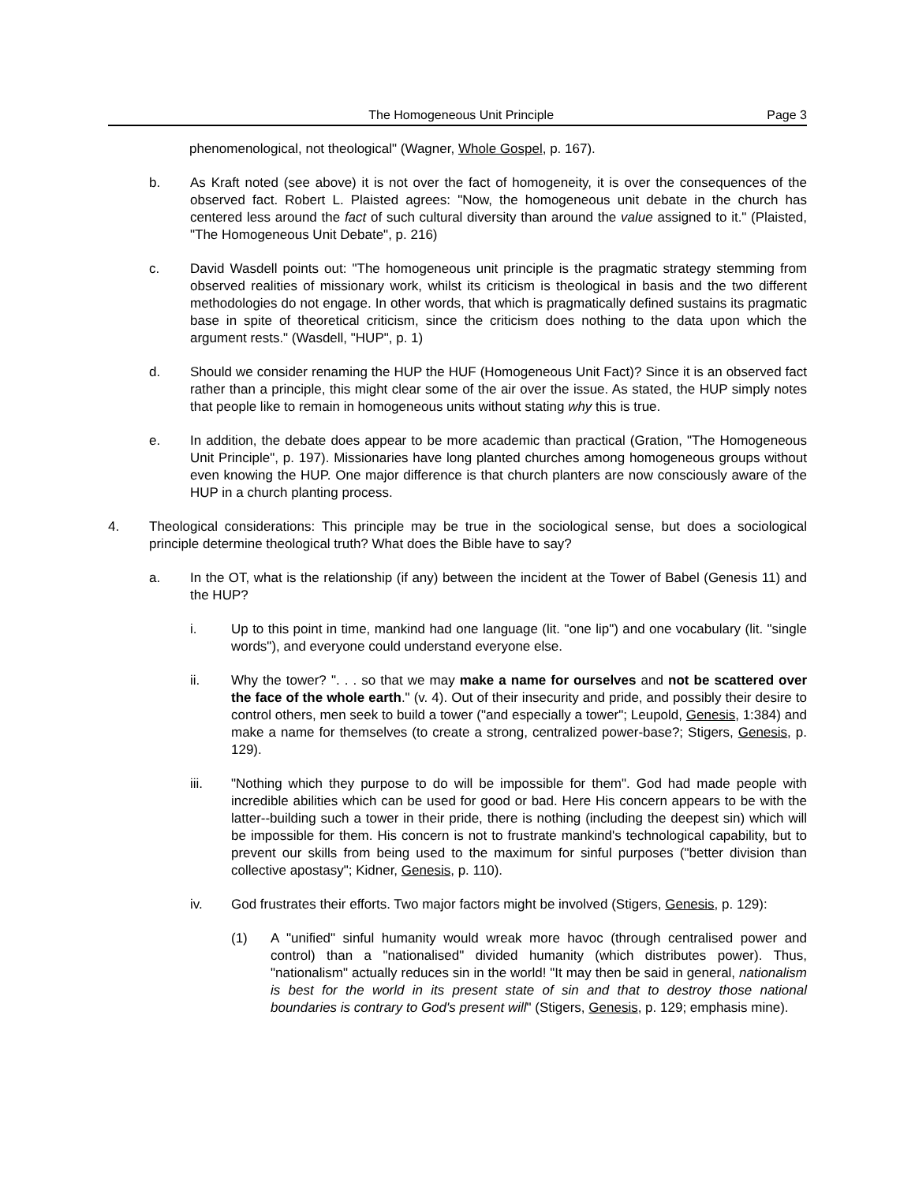The Homogeneous Unit Principle Page 3
phenomenological, not theological" (Wagner, Whole Gospel, p. 167).
b. As Kraft noted (see above) it is not over the fact of homogeneity, it is over the consequences of the observed fact. Robert L. Plaisted agrees: "Now, the homogeneous unit debate in the church has centered less around the fact of such cultural diversity than around the value assigned to it." (Plaisted, "The Homogeneous Unit Debate", p. 216)
c. David Wasdell points out: "The homogeneous unit principle is the pragmatic strategy stemming from observed realities of missionary work, whilst its criticism is theological in basis and the two different methodologies do not engage. In other words, that which is pragmatically defined sustains its pragmatic base in spite of theoretical criticism, since the criticism does nothing to the data upon which the argument rests." (Wasdell, "HUP", p. 1)
d. Should we consider renaming the HUP the HUF (Homogeneous Unit Fact)? Since it is an observed fact rather than a principle, this might clear some of the air over the issue. As stated, the HUP simply notes that people like to remain in homogeneous units without stating why this is true.
e. In addition, the debate does appear to be more academic than practical (Gration, "The Homogeneous Unit Principle", p. 197). Missionaries have long planted churches among homogeneous groups without even knowing the HUP. One major difference is that church planters are now consciously aware of the HUP in a church planting process.
4. Theological considerations: This principle may be true in the sociological sense, but does a sociological principle determine theological truth? What does the Bible have to say?
a. In the OT, what is the relationship (if any) between the incident at the Tower of Babel (Genesis 11) and the HUP?
i. Up to this point in time, mankind had one language (lit. "one lip") and one vocabulary (lit. "single words"), and everyone could understand everyone else.
ii. Why the tower? ". . . so that we may make a name for ourselves and not be scattered over the face of the whole earth." (v. 4). Out of their insecurity and pride, and possibly their desire to control others, men seek to build a tower ("and especially a tower"; Leupold, Genesis, 1:384) and make a name for themselves (to create a strong, centralized power-base?; Stigers, Genesis, p. 129).
iii. "Nothing which they purpose to do will be impossible for them". God had made people with incredible abilities which can be used for good or bad. Here His concern appears to be with the latter--building such a tower in their pride, there is nothing (including the deepest sin) which will be impossible for them. His concern is not to frustrate mankind's technological capability, but to prevent our skills from being used to the maximum for sinful purposes ("better division than collective apostasy"; Kidner, Genesis, p. 110).
iv. God frustrates their efforts. Two major factors might be involved (Stigers, Genesis, p. 129):
(1) A "unified" sinful humanity would wreak more havoc (through centralised power and control) than a "nationalised" divided humanity (which distributes power). Thus, "nationalism" actually reduces sin in the world! "It may then be said in general, nationalism is best for the world in its present state of sin and that to destroy those national boundaries is contrary to God's present will" (Stigers, Genesis, p. 129; emphasis mine).